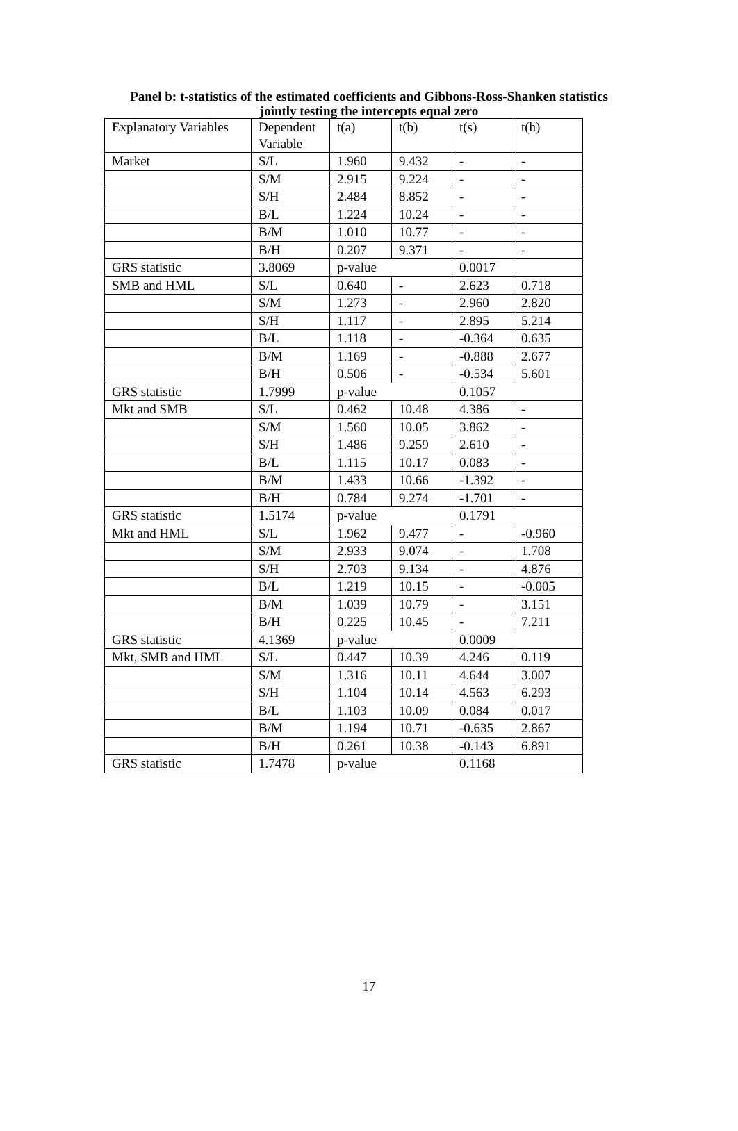Panel b: t-statistics of the estimated coefficients and Gibbons-Ross-Shanken statistics jointly testing the intercepts equal zero
| Explanatory Variables | Dependent Variable | t(a) | t(b) | t(s) | t(h) |
| --- | --- | --- | --- | --- | --- |
| Market | S/L | 1.960 | 9.432 | - | - |
| | S/M | 2.915 | 9.224 | - | - |
| | S/H | 2.484 | 8.852 | - | - |
| | B/L | 1.224 | 10.24 | - | - |
| | B/M | 1.010 | 10.77 | - | - |
| | B/H | 0.207 | 9.371 | - | - |
| GRS statistic | 3.8069 | p-value | | 0.0017 | |
| SMB and HML | S/L | 0.640 | - | 2.623 | 0.718 |
| | S/M | 1.273 | - | 2.960 | 2.820 |
| | S/H | 1.117 | - | 2.895 | 5.214 |
| | B/L | 1.118 | - | -0.364 | 0.635 |
| | B/M | 1.169 | - | -0.888 | 2.677 |
| | B/H | 0.506 | - | -0.534 | 5.601 |
| GRS statistic | 1.7999 | p-value | | 0.1057 | |
| Mkt and SMB | S/L | 0.462 | 10.48 | 4.386 | - |
| | S/M | 1.560 | 10.05 | 3.862 | - |
| | S/H | 1.486 | 9.259 | 2.610 | - |
| | B/L | 1.115 | 10.17 | 0.083 | - |
| | B/M | 1.433 | 10.66 | -1.392 | - |
| | B/H | 0.784 | 9.274 | -1.701 | - |
| GRS statistic | 1.5174 | p-value | | 0.1791 | |
| Mkt and HML | S/L | 1.962 | 9.477 | - | -0.960 |
| | S/M | 2.933 | 9.074 | - | 1.708 |
| | S/H | 2.703 | 9.134 | - | 4.876 |
| | B/L | 1.219 | 10.15 | - | -0.005 |
| | B/M | 1.039 | 10.79 | - | 3.151 |
| | B/H | 0.225 | 10.45 | - | 7.211 |
| GRS statistic | 4.1369 | p-value | | 0.0009 | |
| Mkt, SMB and HML | S/L | 0.447 | 10.39 | 4.246 | 0.119 |
| | S/M | 1.316 | 10.11 | 4.644 | 3.007 |
| | S/H | 1.104 | 10.14 | 4.563 | 6.293 |
| | B/L | 1.103 | 10.09 | 0.084 | 0.017 |
| | B/M | 1.194 | 10.71 | -0.635 | 2.867 |
| | B/H | 0.261 | 10.38 | -0.143 | 6.891 |
| GRS statistic | 1.7478 | p-value | | 0.1168 | |
17